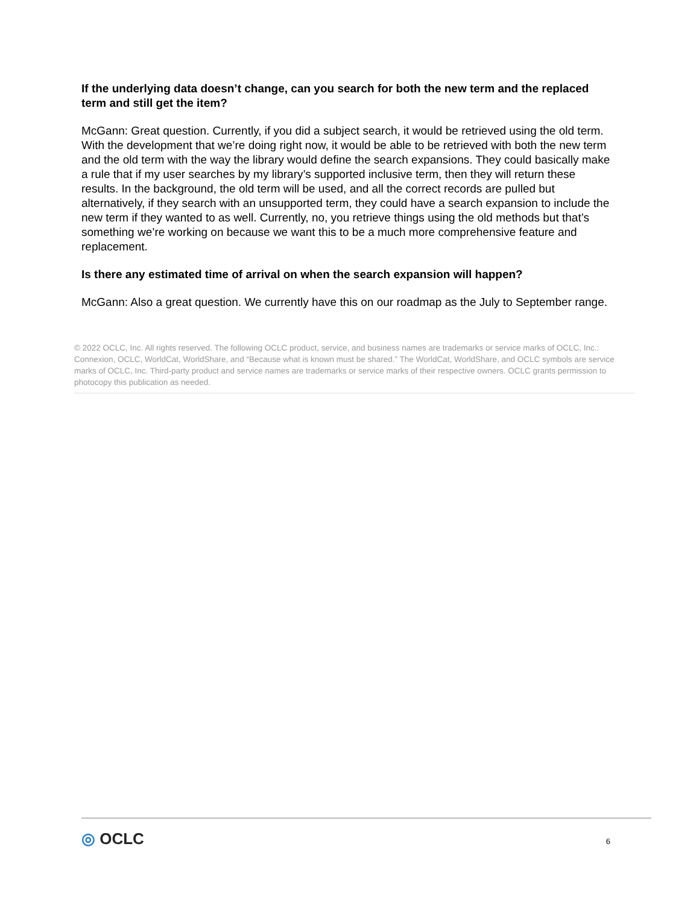If the underlying data doesn’t change, can you search for both the new term and the replaced term and still get the item?
McGann: Great question. Currently, if you did a subject search, it would be retrieved using the old term. With the development that we’re doing right now, it would be able to be retrieved with both the new term and the old term with the way the library would define the search expansions. They could basically make a rule that if my user searches by my library’s supported inclusive term, then they will return these results. In the background, the old term will be used, and all the correct records are pulled but alternatively, if they search with an unsupported term, they could have a search expansion to include the new term if they wanted to as well. Currently, no, you retrieve things using the old methods but that’s something we’re working on because we want this to be a much more comprehensive feature and replacement.
Is there any estimated time of arrival on when the search expansion will happen?
McGann: Also a great question. We currently have this on our roadmap as the July to September range.
© 2022 OCLC, Inc. All rights reserved. The following OCLC product, service, and business names are trademarks or service marks of OCLC, Inc.: Connexion, OCLC, WorldCat, WorldShare, and “Because what is known must be shared.” The WorldCat, WorldShare, and OCLC symbols are service marks of OCLC, Inc. Third-party product and service names are trademarks or service marks of their respective owners. OCLC grants permission to photocopy this publication as needed.
◎ OCLC 6